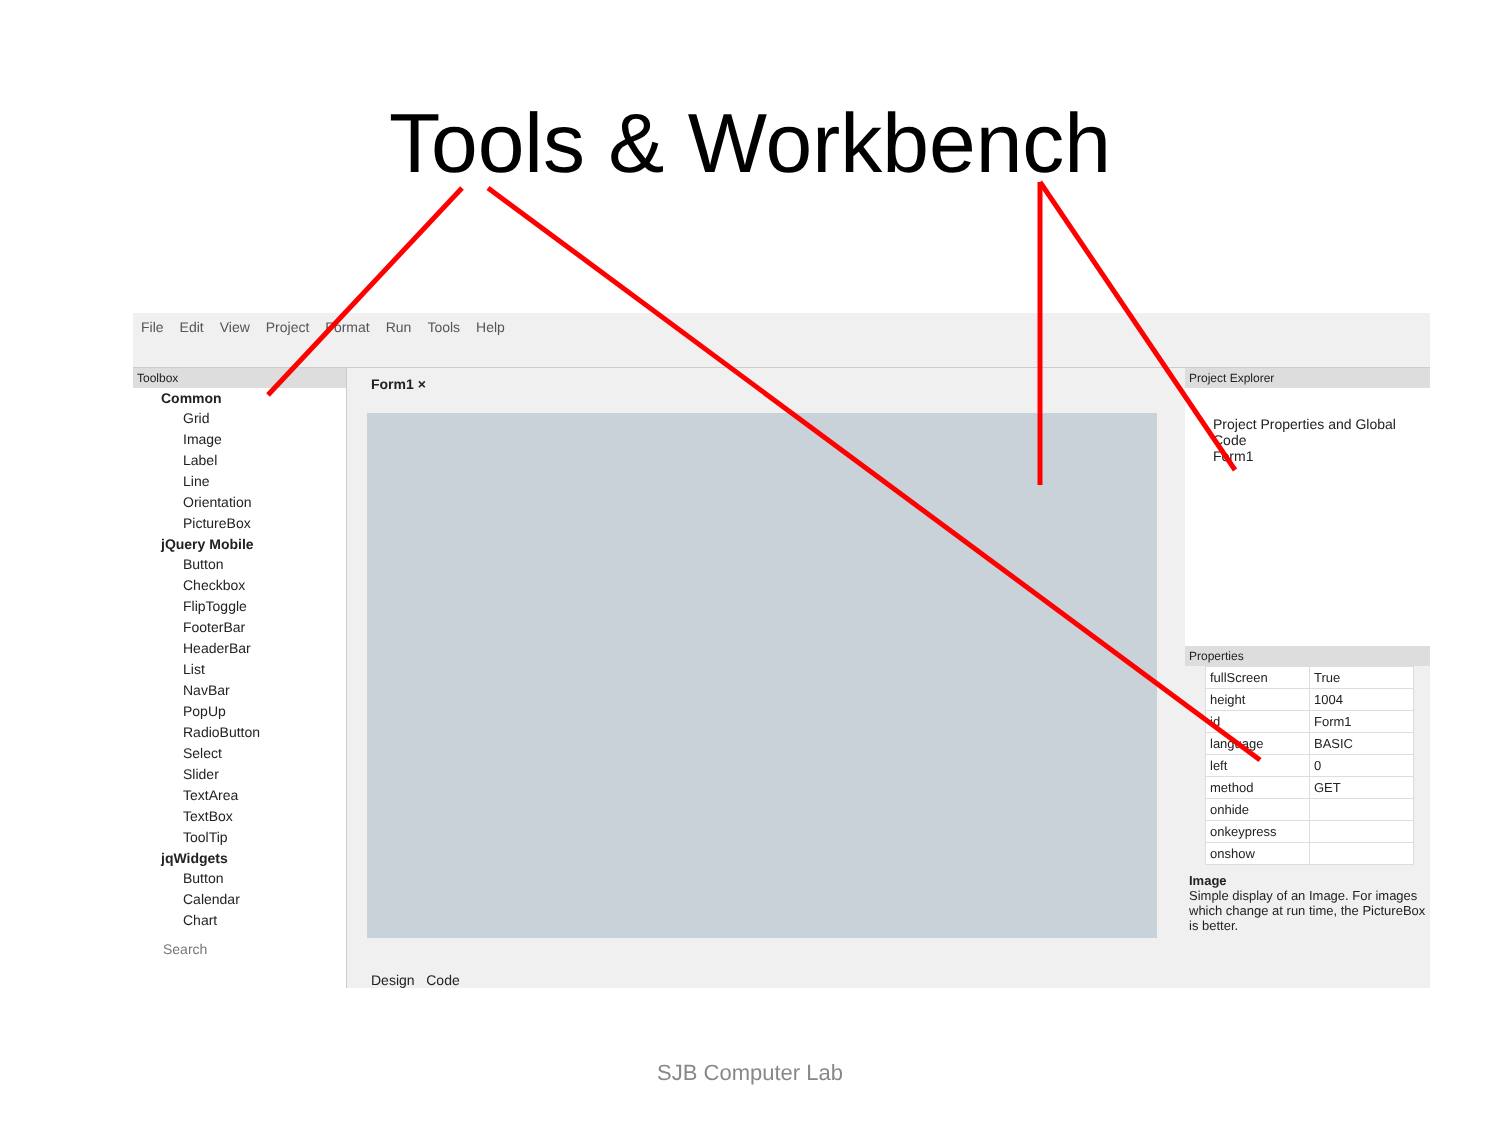Tools & Workbench
File Edit View Project Format Run Tools Help
Toolbox
Common
Grid
Image
Label
Line
Orientation
PictureBox
jQuery Mobile
Button
Checkbox
FlipToggle
FooterBar
HeaderBar
List
NavBar
PopUp
RadioButton
Select
Slider
TextArea
TextBox
ToolTip
jqWidgets
Button
Calendar
Chart
Search
Form1 ×
Design Code
Project Explorer
Project Properties and Global Code
Form1
Properties
| fullScreen | True |
| height | 1004 |
| id | Form1 |
| language | BASIC |
| left | 0 |
| method | GET |
| onhide | |
| onkeypress | |
| onshow | |
Image
Simple display of an Image. For images which change at run time, the PictureBox is better.
SJB Computer Lab